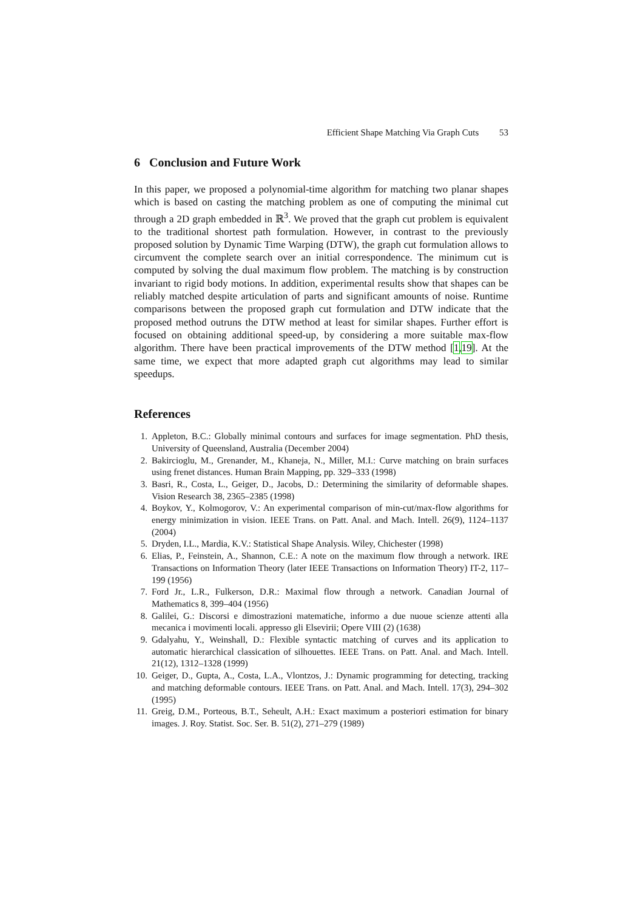Efficient Shape Matching Via Graph Cuts 53
6 Conclusion and Future Work
In this paper, we proposed a polynomial-time algorithm for matching two planar shapes which is based on casting the matching problem as one of computing the minimal cut through a 2D graph embedded in ℝ<sup>3</sup>. We proved that the graph cut problem is equivalent to the traditional shortest path formulation. However, in contrast to the previously proposed solution by Dynamic Time Warping (DTW), the graph cut formulation allows to circumvent the complete search over an initial correspondence. The minimum cut is computed by solving the dual maximum flow problem. The matching is by construction invariant to rigid body motions. In addition, experimental results show that shapes can be reliably matched despite articulation of parts and significant amounts of noise. Runtime comparisons between the proposed graph cut formulation and DTW indicate that the proposed method outruns the DTW method at least for similar shapes. Further effort is focused on obtaining additional speed-up, by considering a more suitable max-flow algorithm. There have been practical improvements of the DTW method [1,19]. At the same time, we expect that more adapted graph cut algorithms may lead to similar speedups.
References
1. Appleton, B.C.: Globally minimal contours and surfaces for image segmentation. PhD thesis, University of Queensland, Australia (December 2004)
2. Bakircioglu, M., Grenander, M., Khaneja, N., Miller, M.I.: Curve matching on brain surfaces using frenet distances. Human Brain Mapping, pp. 329–333 (1998)
3. Basri, R., Costa, L., Geiger, D., Jacobs, D.: Determining the similarity of deformable shapes. Vision Research 38, 2365–2385 (1998)
4. Boykov, Y., Kolmogorov, V.: An experimental comparison of min-cut/max-flow algorithms for energy minimization in vision. IEEE Trans. on Patt. Anal. and Mach. Intell. 26(9), 1124–1137 (2004)
5. Dryden, I.L., Mardia, K.V.: Statistical Shape Analysis. Wiley, Chichester (1998)
6. Elias, P., Feinstein, A., Shannon, C.E.: A note on the maximum flow through a network. IRE Transactions on Information Theory (later IEEE Transactions on Information Theory) IT-2, 117–199 (1956)
7. Ford Jr., L.R., Fulkerson, D.R.: Maximal flow through a network. Canadian Journal of Mathematics 8, 399–404 (1956)
8. Galilei, G.: Discorsi e dimostrazioni matematiche, informo a due nuoue scienze attenti alla mecanica i movimenti locali. appresso gli Elsevirii; Opere VIII (2) (1638)
9. Gdalyahu, Y., Weinshall, D.: Flexible syntactic matching of curves and its application to automatic hierarchical classication of silhouettes. IEEE Trans. on Patt. Anal. and Mach. Intell. 21(12), 1312–1328 (1999)
10. Geiger, D., Gupta, A., Costa, L.A., Vlontzos, J.: Dynamic programming for detecting, tracking and matching deformable contours. IEEE Trans. on Patt. Anal. and Mach. Intell. 17(3), 294–302 (1995)
11. Greig, D.M., Porteous, B.T., Seheult, A.H.: Exact maximum a posteriori estimation for binary images. J. Roy. Statist. Soc. Ser. B. 51(2), 271–279 (1989)